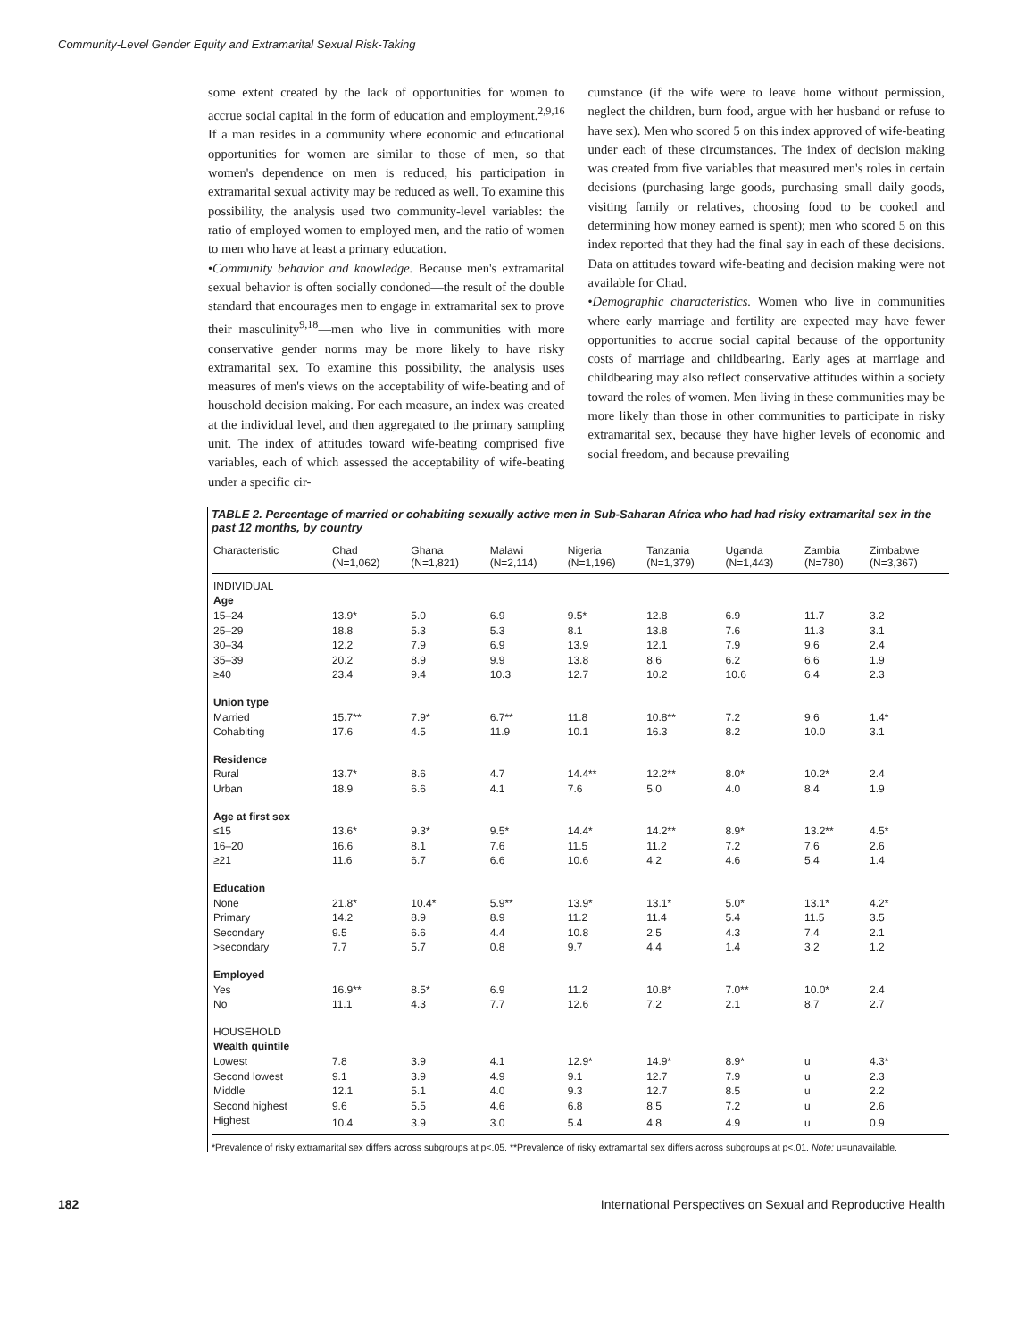Community-Level Gender Equity and Extramarital Sexual Risk-Taking
some extent created by the lack of opportunities for women to accrue social capital in the form of education and employment.<sup>2,9,16</sup> If a man resides in a community where economic and educational opportunities for women are similar to those of men, so that women's dependence on men is reduced, his participation in extramarital sexual activity may be reduced as well. To examine this possibility, the analysis used two community-level variables: the ratio of employed women to employed men, and the ratio of women to men who have at least a primary education.
•Community behavior and knowledge. Because men's extramarital sexual behavior is often socially condoned—the result of the double standard that encourages men to engage in extramarital sex to prove their masculinity<sup>9,18</sup>—men who live in communities with more conservative gender norms may be more likely to have risky extramarital sex. To examine this possibility, the analysis uses measures of men's views on the acceptability of wife-beating and of household decision making. For each measure, an index was created at the individual level, and then aggregated to the primary sampling unit. The index of attitudes toward wife-beating comprised five variables, each of which assessed the acceptability of wife-beating under a specific cir-
cumstance (if the wife were to leave home without permission, neglect the children, burn food, argue with her husband or refuse to have sex). Men who scored 5 on this index approved of wife-beating under each of these circumstances. The index of decision making was created from five variables that measured men's roles in certain decisions (purchasing large goods, purchasing small daily goods, visiting family or relatives, choosing food to be cooked and determining how money earned is spent); men who scored 5 on this index reported that they had the final say in each of these decisions. Data on attitudes toward wife-beating and decision making were not available for Chad.
•Demographic characteristics. Women who live in communities where early marriage and fertility are expected may have fewer opportunities to accrue social capital because of the opportunity costs of marriage and childbearing. Early ages at marriage and childbearing may also reflect conservative attitudes within a society toward the roles of women. Men living in these communities may be more likely than those in other communities to participate in risky extramarital sex, because they have higher levels of economic and social freedom, and because prevailing
TABLE 2. Percentage of married or cohabiting sexually active men in Sub-Saharan Africa who had had risky extramarital sex in the past 12 months, by country
| Characteristic | Chad (N=1,062) | Ghana (N=1,821) | Malawi (N=2,114) | Nigeria (N=1,196) | Tanzania (N=1,379) | Uganda (N=1,443) | Zambia (N=780) | Zimbabwe (N=3,367) |
| --- | --- | --- | --- | --- | --- | --- | --- | --- |
| INDIVIDUAL | | | | | | | | |
| Age | | | | | | | | |
| 15–24 | 13.9* | 5.0 | 6.9 | 9.5* | 12.8 | 6.9 | 11.7 | 3.2 |
| 25–29 | 18.8 | 5.3 | 5.3 | 8.1 | 13.8 | 7.6 | 11.3 | 3.1 |
| 30–34 | 12.2 | 7.9 | 6.9 | 13.9 | 12.1 | 7.9 | 9.6 | 2.4 |
| 35–39 | 20.2 | 8.9 | 9.9 | 13.8 | 8.6 | 6.2 | 6.6 | 1.9 |
| ≥40 | 23.4 | 9.4 | 10.3 | 12.7 | 10.2 | 10.6 | 6.4 | 2.3 |
| Union type | | | | | | | | |
| Married | 15.7** | 7.9* | 6.7** | 11.8 | 10.8** | 7.2 | 9.6 | 1.4* |
| Cohabiting | 17.6 | 4.5 | 11.9 | 10.1 | 16.3 | 8.2 | 10.0 | 3.1 |
| Residence | | | | | | | | |
| Rural | 13.7* | 8.6 | 4.7 | 14.4** | 12.2** | 8.0* | 10.2* | 2.4 |
| Urban | 18.9 | 6.6 | 4.1 | 7.6 | 5.0 | 4.0 | 8.4 | 1.9 |
| Age at first sex | | | | | | | | |
| ≤15 | 13.6* | 9.3* | 9.5* | 14.4* | 14.2** | 8.9* | 13.2** | 4.5* |
| 16–20 | 16.6 | 8.1 | 7.6 | 11.5 | 11.2 | 7.2 | 7.6 | 2.6 |
| ≥21 | 11.6 | 6.7 | 6.6 | 10.6 | 4.2 | 4.6 | 5.4 | 1.4 |
| Education | | | | | | | | |
| None | 21.8* | 10.4* | 5.9** | 13.9* | 13.1* | 5.0* | 13.1* | 4.2* |
| Primary | 14.2 | 8.9 | 8.9 | 11.2 | 11.4 | 5.4 | 11.5 | 3.5 |
| Secondary | 9.5 | 6.6 | 4.4 | 10.8 | 2.5 | 4.3 | 7.4 | 2.1 |
| >secondary | 7.7 | 5.7 | 0.8 | 9.7 | 4.4 | 1.4 | 3.2 | 1.2 |
| Employed | | | | | | | | |
| Yes | 16.9** | 8.5* | 6.9 | 11.2 | 10.8* | 7.0** | 10.0* | 2.4 |
| No | 11.1 | 4.3 | 7.7 | 12.6 | 7.2 | 2.1 | 8.7 | 2.7 |
| HOUSEHOLD | | | | | | | | |
| Wealth quintile | | | | | | | | |
| Lowest | 7.8 | 3.9 | 4.1 | 12.9* | 14.9* | 8.9* | u | 4.3* |
| Second lowest | 9.1 | 3.9 | 4.9 | 9.1 | 12.7 | 7.9 | u | 2.3 |
| Middle | 12.1 | 5.1 | 4.0 | 9.3 | 12.7 | 8.5 | u | 2.2 |
| Second highest | 9.6 | 5.5 | 4.6 | 6.8 | 8.5 | 7.2 | u | 2.6 |
| Highest | 10.4 | 3.9 | 3.0 | 5.4 | 4.8 | 4.9 | u | 0.9 |
*Prevalence of risky extramarital sex differs across subgroups at p<.05. **Prevalence of risky extramarital sex differs across subgroups at p<.01. Note: u=unavailable.
182 International Perspectives on Sexual and Reproductive Health